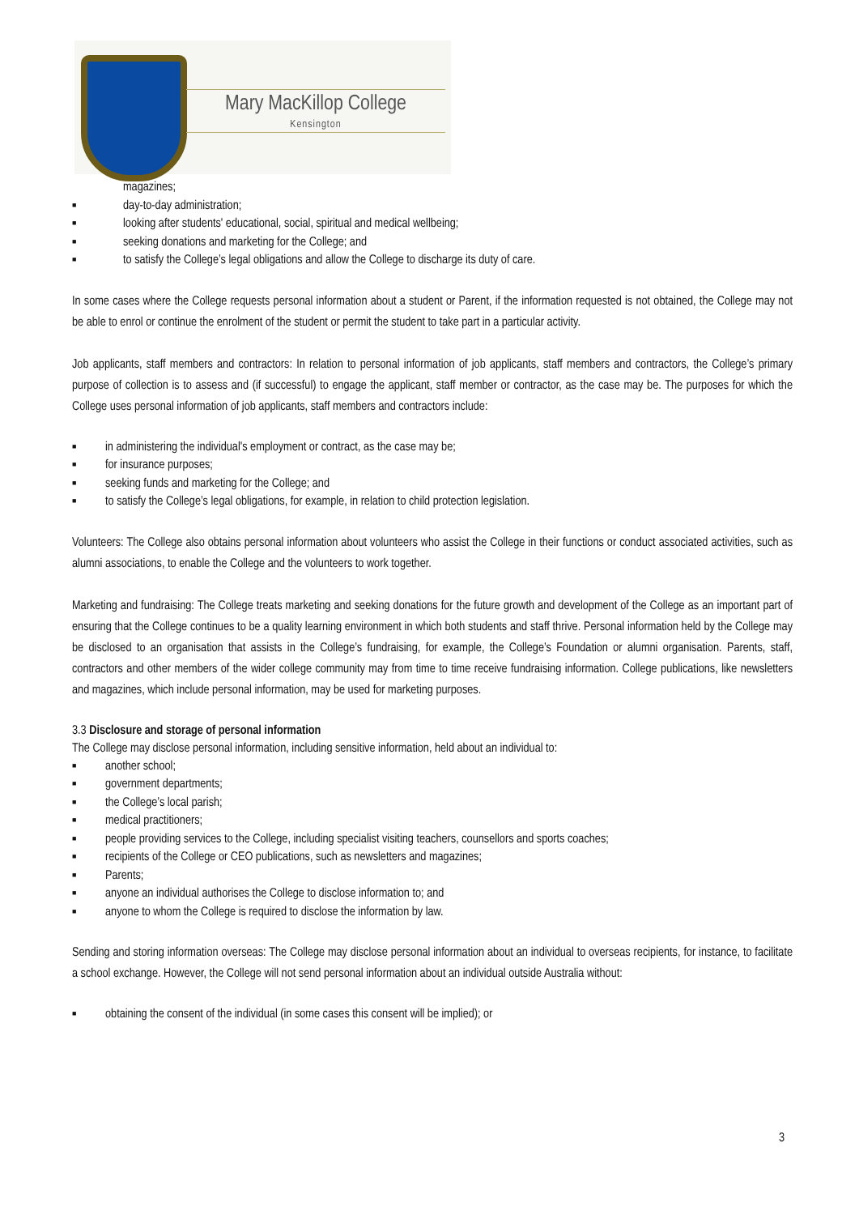Mary MacKillop College
Kensington
magazines;
■ day-to-day administration;
■ looking after students' educational, social, spiritual and medical wellbeing;
■ seeking donations and marketing for the College; and
■ to satisfy the College’s legal obligations and allow the College to discharge its duty of care.
In some cases where the College requests personal information about a student or Parent, if the information requested is not obtained, the College may not be able to enrol or continue the enrolment of the student or permit the student to take part in a particular activity.
Job applicants, staff members and contractors: In relation to personal information of job applicants, staff members and contractors, the College’s primary purpose of collection is to assess and (if successful) to engage the applicant, staff member or contractor, as the case may be. The purposes for which the College uses personal information of job applicants, staff members and contractors include:
■ in administering the individual's employment or contract, as the case may be;
■ for insurance purposes;
■ seeking funds and marketing for the College; and
■ to satisfy the College’s legal obligations, for example, in relation to child protection legislation.
Volunteers: The College also obtains personal information about volunteers who assist the College in their functions or conduct associated activities, such as alumni associations, to enable the College and the volunteers to work together.
Marketing and fundraising: The College treats marketing and seeking donations for the future growth and development of the College as an important part of ensuring that the College continues to be a quality learning environment in which both students and staff thrive. Personal information held by the College may be disclosed to an organisation that assists in the College’s fundraising, for example, the College’s Foundation or alumni organisation. Parents, staff, contractors and other members of the wider college community may from time to time receive fundraising information. College publications, like newsletters and magazines, which include personal information, may be used for marketing purposes.
3.3 Disclosure and storage of personal information
The College may disclose personal information, including sensitive information, held about an individual to:
■ another school;
■ government departments;
■ the College’s local parish;
■ medical practitioners;
■ people providing services to the College, including specialist visiting teachers, counsellors and sports coaches;
■ recipients of the College or CEO publications, such as newsletters and magazines;
■ Parents;
■ anyone an individual authorises the College to disclose information to; and
■ anyone to whom the College is required to disclose the information by law.
Sending and storing information overseas: The College may disclose personal information about an individual to overseas recipients, for instance, to facilitate a school exchange. However, the College will not send personal information about an individual outside Australia without:
■ obtaining the consent of the individual (in some cases this consent will be implied); or
3